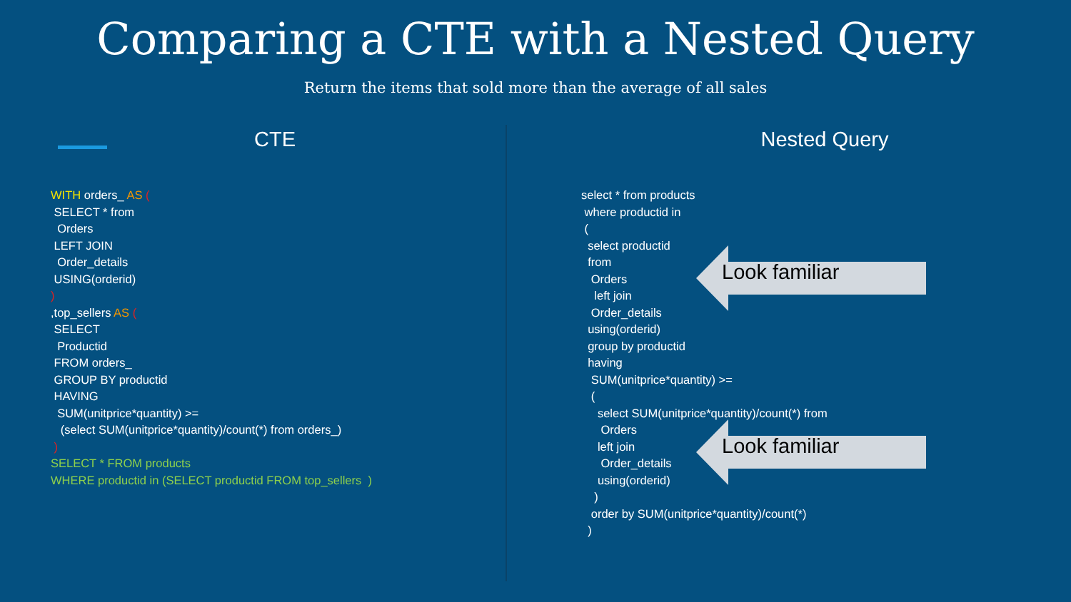Comparing a CTE with a Nested Query
Return the items that sold more than the average of all sales
CTE
WITH orders_ AS ( SELECT * from Orders LEFT JOIN Order_details USING(orderid) ) ,top_sellers AS ( SELECT Productid FROM orders_ GROUP BY productid HAVING SUM(unitprice*quantity) >= (select SUM(unitprice*quantity)/count(*) from orders_) ) SELECT * FROM products WHERE productid in (SELECT productid FROM top_sellers )
Nested Query
select * from products where productid in ( select productid from Orders left join Order_details using(orderid) group by productid having SUM(unitprice*quantity) >= ( select SUM(unitprice*quantity)/count(*) from Orders left join Order_details using(orderid) ) order by SUM(unitprice*quantity)/count(*) )
Look familiar
Look familiar